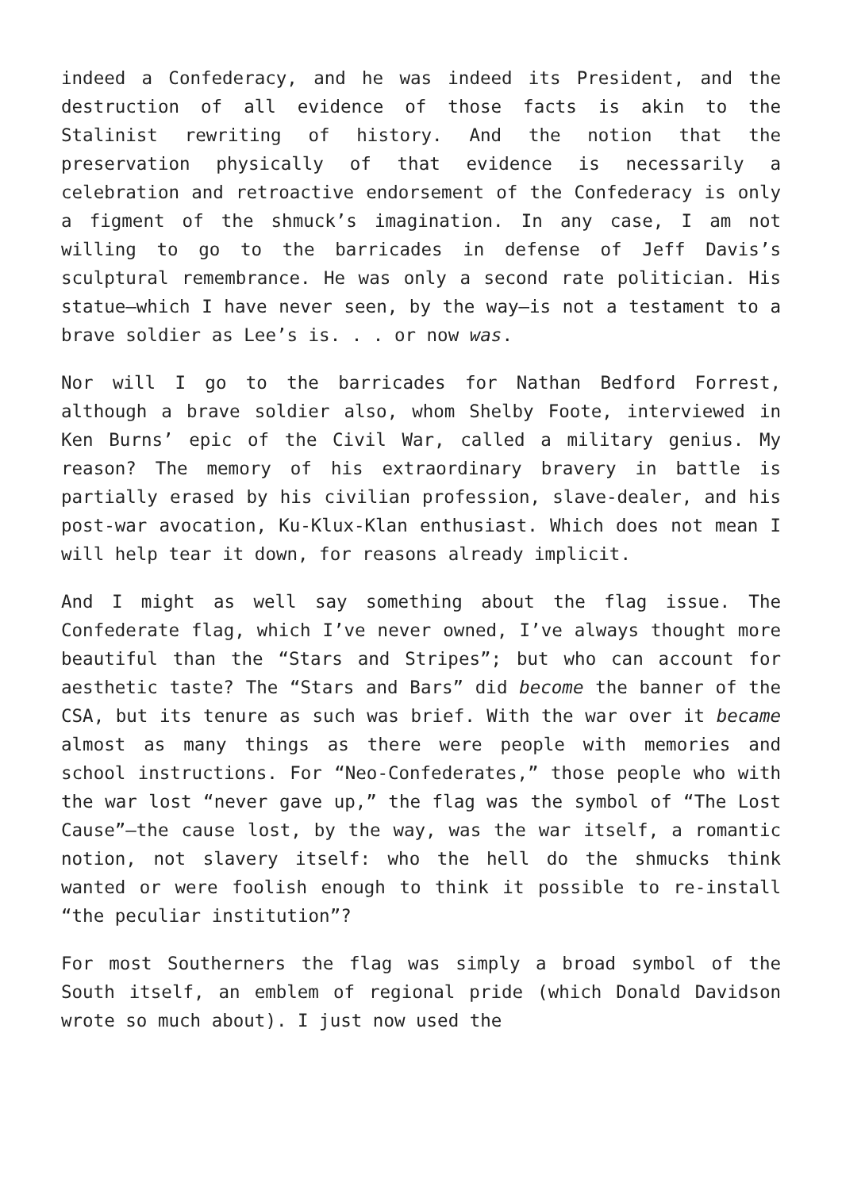indeed a Confederacy, and he was indeed its President, and the destruction of all evidence of those facts is akin to the Stalinist rewriting of history. And the notion that the preservation physically of that evidence is necessarily a celebration and retroactive endorsement of the Confederacy is only a figment of the shmuck’s imagination. In any case, I am not willing to go to the barricades in defense of Jeff Davis’s sculptural remembrance. He was only a second rate politician. His statue—which I have never seen, by the way—is not a testament to a brave soldier as Lee’s is. . . or now was.
Nor will I go to the barricades for Nathan Bedford Forrest, although a brave soldier also, whom Shelby Foote, interviewed in Ken Burns’ epic of the Civil War, called a military genius. My reason? The memory of his extraordinary bravery in battle is partially erased by his civilian profession, slave-dealer, and his post-war avocation, Ku-Klux-Klan enthusiast. Which does not mean I will help tear it down, for reasons already implicit.
And I might as well say something about the flag issue. The Confederate flag, which I’ve never owned, I’ve always thought more beautiful than the “Stars and Stripes”; but who can account for aesthetic taste? The “Stars and Bars” did become the banner of the CSA, but its tenure as such was brief. With the war over it became almost as many things as there were people with memories and school instructions. For “Neo-Confederates,” those people who with the war lost “never gave up,” the flag was the symbol of “The Lost Cause”—the cause lost, by the way, was the war itself, a romantic notion, not slavery itself: who the hell do the shmucks think wanted or were foolish enough to think it possible to re-install “the peculiar institution”?
For most Southerners the flag was simply a broad symbol of the South itself, an emblem of regional pride (which Donald Davidson wrote so much about). I just now used the